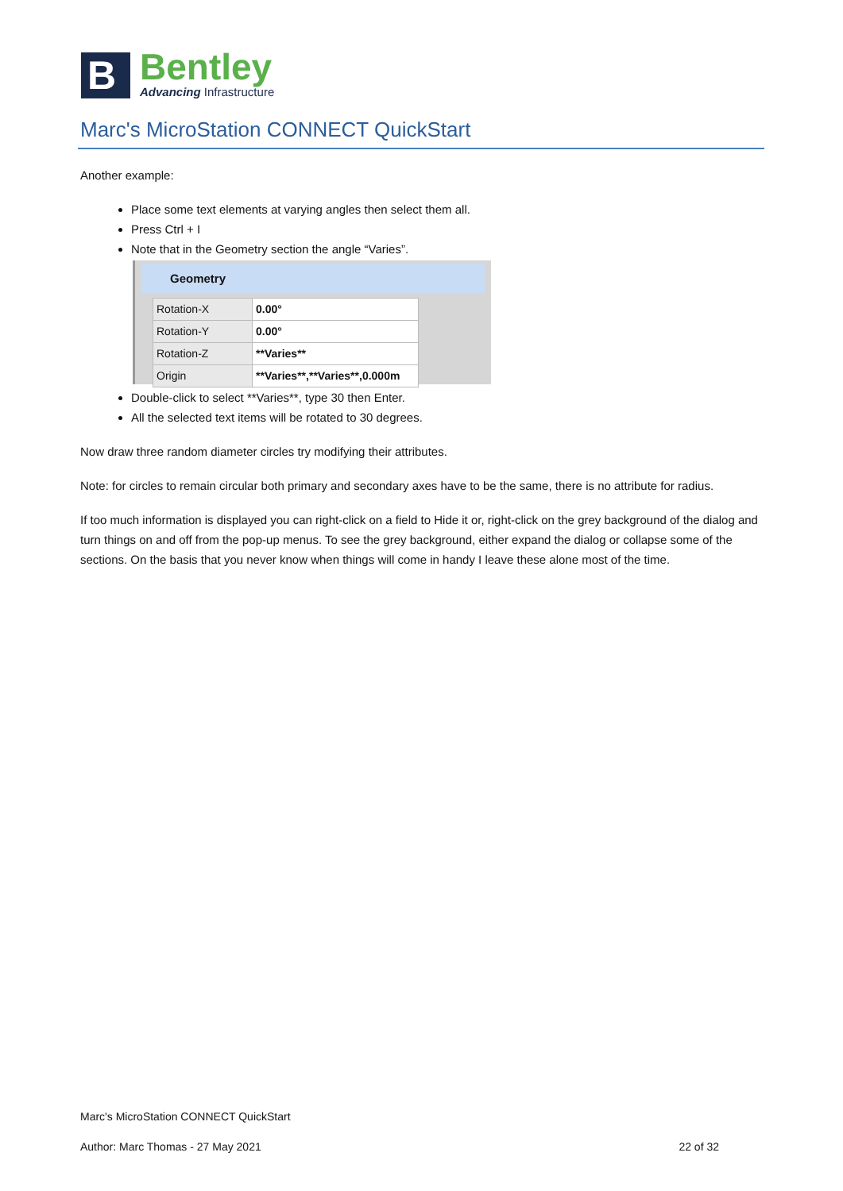B
Bentley
Advancing Infrastructure
Marc's MicroStation CONNECT QuickStart
Another example:
Place some text elements at varying angles then select them all.
Press Ctrl + I
Note that in the Geometry section the angle “Varies”.
Geometry
| Rotation-X | 0.00° |
| Rotation-Y | 0.00° |
| Rotation-Z | **Varies** |
| Origin | **Varies**,**Varies**,0.000m |
Double-click to select **Varies**, type 30 then Enter.
All the selected text items will be rotated to 30 degrees.
Now draw three random diameter circles try modifying their attributes.
Note: for circles to remain circular both primary and secondary axes have to be the same, there is no attribute for radius.
If too much information is displayed you can right-click on a field to Hide it or, right-click on the grey background of the dialog and turn things on and off from the pop-up menus. To see the grey background, either expand the dialog or collapse some of the sections. On the basis that you never know when things will come in handy I leave these alone most of the time.
Marc's MicroStation CONNECT QuickStart
Author: Marc Thomas - 27 May 2021 22 of 32